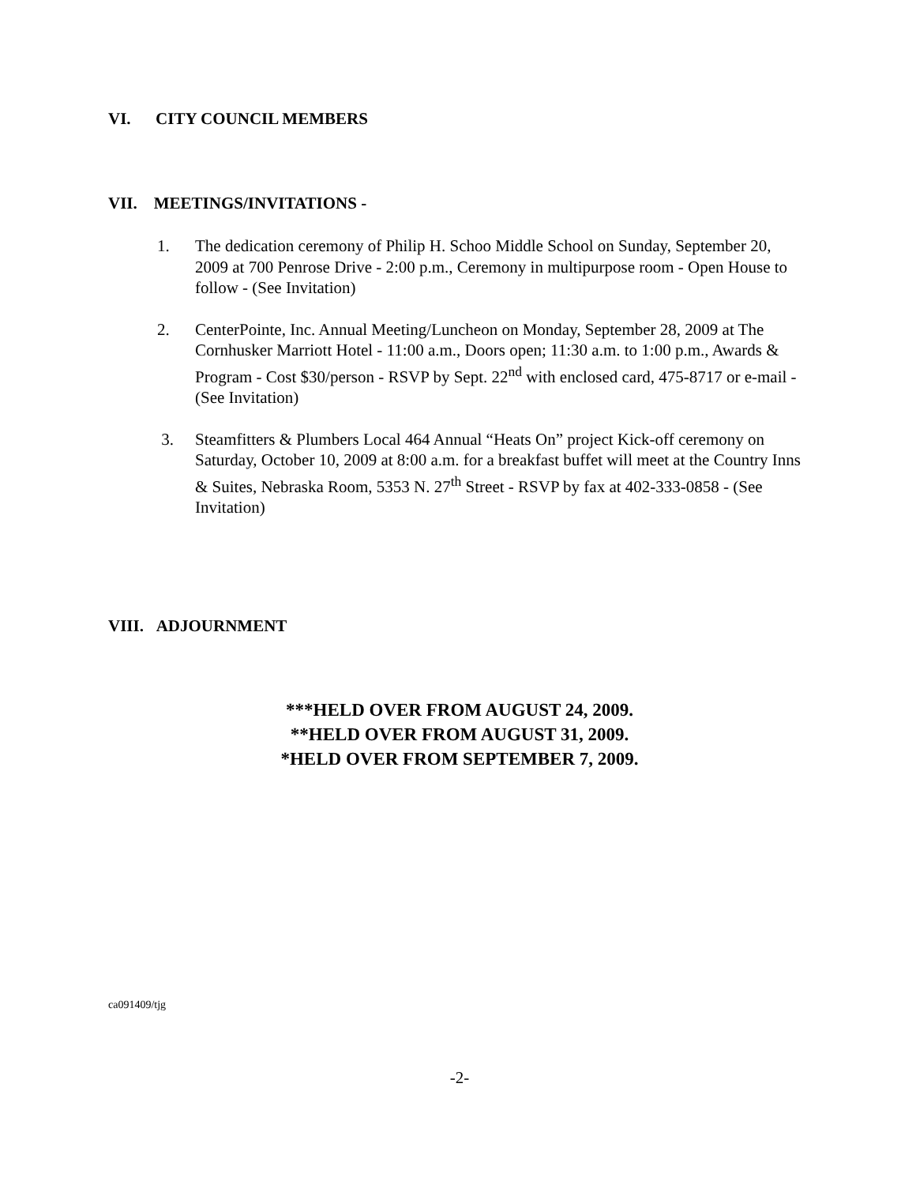VI. CITY COUNCIL MEMBERS
VII. MEETINGS/INVITATIONS -
1. The dedication ceremony of Philip H. Schoo Middle School on Sunday, September 20, 2009 at 700 Penrose Drive - 2:00 p.m., Ceremony in multipurpose room - Open House to follow - (See Invitation)
2. CenterPointe, Inc. Annual Meeting/Luncheon on Monday, September 28, 2009 at The Cornhusker Marriott Hotel - 11:00 a.m., Doors open; 11:30 a.m. to 1:00 p.m., Awards & Program - Cost $30/person - RSVP by Sept. 22<sup>nd</sup> with enclosed card, 475-8717 or e-mail - (See Invitation)
3. Steamfitters & Plumbers Local 464 Annual “Heats On” project Kick-off ceremony on Saturday, October 10, 2009 at 8:00 a.m. for a breakfast buffet will meet at the Country Inns & Suites, Nebraska Room, 5353 N. 27<sup>th</sup> Street - RSVP by fax at 402-333-0858 - (See Invitation)
VIII. ADJOURNMENT
***HELD OVER FROM AUGUST 24, 2009.
**HELD OVER FROM AUGUST 31, 2009.
*HELD OVER FROM SEPTEMBER 7, 2009.
ca091409/tjg
-2-